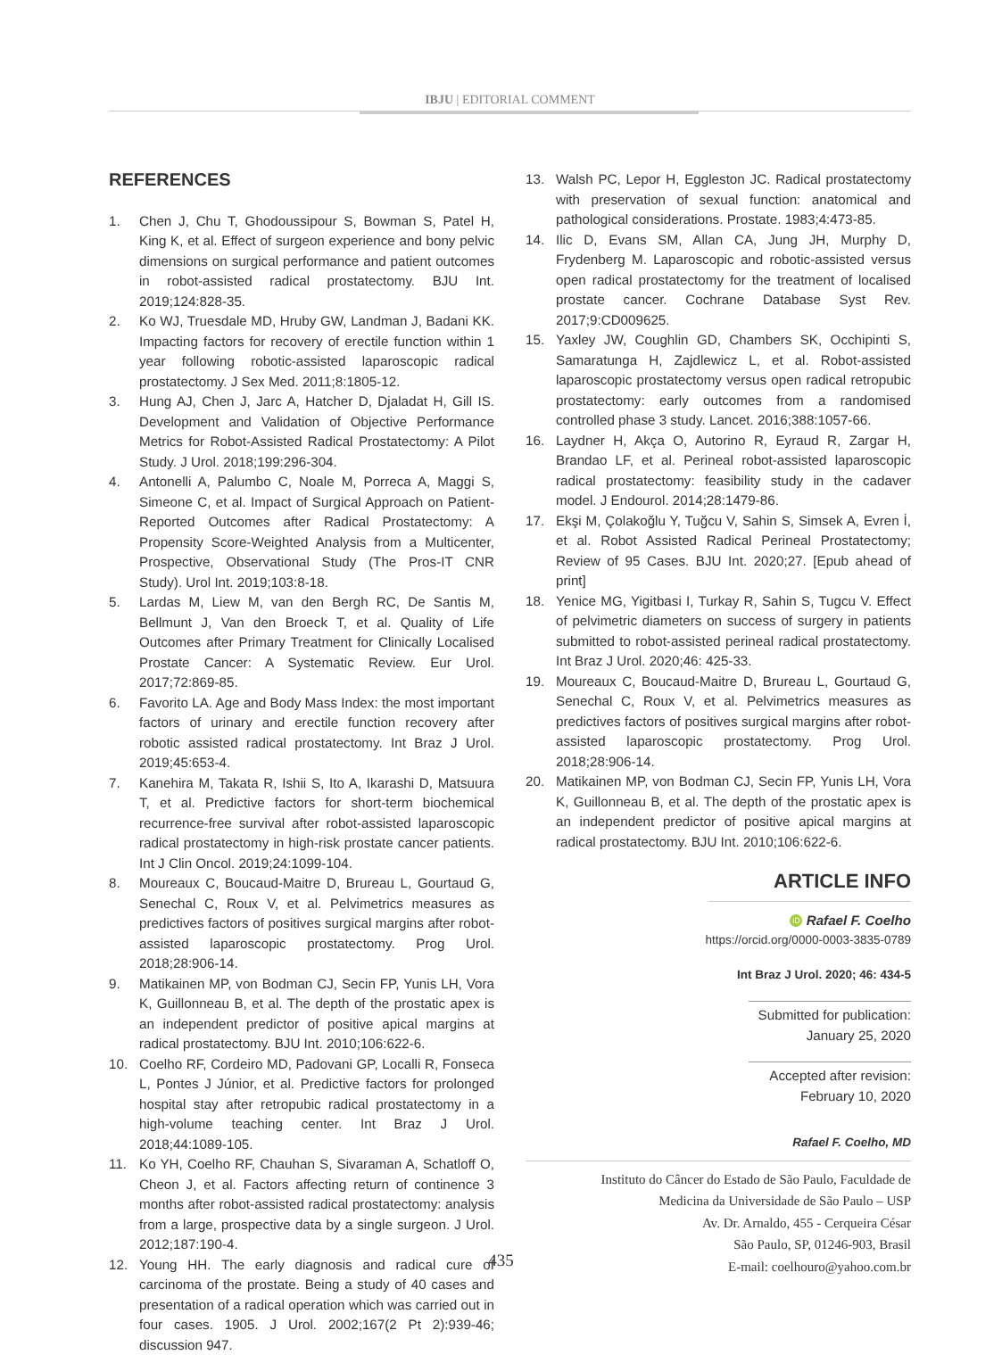IBJU | EDITORIAL COMMENT
REFERENCES
1. Chen J, Chu T, Ghodoussipour S, Bowman S, Patel H, King K, et al. Effect of surgeon experience and bony pelvic dimensions on surgical performance and patient outcomes in robot-assisted radical prostatectomy. BJU Int. 2019;124:828-35.
2. Ko WJ, Truesdale MD, Hruby GW, Landman J, Badani KK. Impacting factors for recovery of erectile function within 1 year following robotic-assisted laparoscopic radical prostatectomy. J Sex Med. 2011;8:1805-12.
3. Hung AJ, Chen J, Jarc A, Hatcher D, Djaladat H, Gill IS. Development and Validation of Objective Performance Metrics for Robot-Assisted Radical Prostatectomy: A Pilot Study. J Urol. 2018;199:296-304.
4. Antonelli A, Palumbo C, Noale M, Porreca A, Maggi S, Simeone C, et al. Impact of Surgical Approach on Patient-Reported Outcomes after Radical Prostatectomy: A Propensity Score-Weighted Analysis from a Multicenter, Prospective, Observational Study (The Pros-IT CNR Study). Urol Int. 2019;103:8-18.
5. Lardas M, Liew M, van den Bergh RC, De Santis M, Bellmunt J, Van den Broeck T, et al. Quality of Life Outcomes after Primary Treatment for Clinically Localised Prostate Cancer: A Systematic Review. Eur Urol. 2017;72:869-85.
6. Favorito LA. Age and Body Mass Index: the most important factors of urinary and erectile function recovery after robotic assisted radical prostatectomy. Int Braz J Urol. 2019;45:653-4.
7. Kanehira M, Takata R, Ishii S, Ito A, Ikarashi D, Matsuura T, et al. Predictive factors for short-term biochemical recurrence-free survival after robot-assisted laparoscopic radical prostatectomy in high-risk prostate cancer patients. Int J Clin Oncol. 2019;24:1099-104.
8. Moureaux C, Boucaud-Maitre D, Brureau L, Gourtaud G, Senechal C, Roux V, et al. Pelvimetrics measures as predictives factors of positives surgical margins after robot-assisted laparoscopic prostatectomy. Prog Urol. 2018;28:906-14.
9. Matikainen MP, von Bodman CJ, Secin FP, Yunis LH, Vora K, Guillonneau B, et al. The depth of the prostatic apex is an independent predictor of positive apical margins at radical prostatectomy. BJU Int. 2010;106:622-6.
10. Coelho RF, Cordeiro MD, Padovani GP, Localli R, Fonseca L, Pontes J Júnior, et al. Predictive factors for prolonged hospital stay after retropubic radical prostatectomy in a high-volume teaching center. Int Braz J Urol. 2018;44:1089-105.
11. Ko YH, Coelho RF, Chauhan S, Sivaraman A, Schatloff O, Cheon J, et al. Factors affecting return of continence 3 months after robot-assisted radical prostatectomy: analysis from a large, prospective data by a single surgeon. J Urol. 2012;187:190-4.
12. Young HH. The early diagnosis and radical cure of carcinoma of the prostate. Being a study of 40 cases and presentation of a radical operation which was carried out in four cases. 1905. J Urol. 2002;167(2 Pt 2):939-46; discussion 947.
13. Walsh PC, Lepor H, Eggleston JC. Radical prostatectomy with preservation of sexual function: anatomical and pathological considerations. Prostate. 1983;4:473-85.
14. Ilic D, Evans SM, Allan CA, Jung JH, Murphy D, Frydenberg M. Laparoscopic and robotic-assisted versus open radical prostatectomy for the treatment of localised prostate cancer. Cochrane Database Syst Rev. 2017;9:CD009625.
15. Yaxley JW, Coughlin GD, Chambers SK, Occhipinti S, Samaratunga H, Zajdlewicz L, et al. Robot-assisted laparoscopic prostatectomy versus open radical retropubic prostatectomy: early outcomes from a randomised controlled phase 3 study. Lancet. 2016;388:1057-66.
16. Laydner H, Akça O, Autorino R, Eyraud R, Zargar H, Brandao LF, et al. Perineal robot-assisted laparoscopic radical prostatectomy: feasibility study in the cadaver model. J Endourol. 2014;28:1479-86.
17. Ekşi M, Çolakoğlu Y, Tuğcu V, Sahin S, Simsek A, Evren İ, et al. Robot Assisted Radical Perineal Prostatectomy; Review of 95 Cases. BJU Int. 2020;27. [Epub ahead of print]
18. Yenice MG, Yigitbasi I, Turkay R, Sahin S, Tugcu V. Effect of pelvimetric diameters on success of surgery in patients submitted to robot-assisted perineal radical prostatectomy. Int Braz J Urol. 2020;46: 425-33.
19. Moureaux C, Boucaud-Maitre D, Brureau L, Gourtaud G, Senechal C, Roux V, et al. Pelvimetrics measures as predictives factors of positives surgical margins after robot-assisted laparoscopic prostatectomy. Prog Urol. 2018;28:906-14.
20. Matikainen MP, von Bodman CJ, Secin FP, Yunis LH, Vora K, Guillonneau B, et al. The depth of the prostatic apex is an independent predictor of positive apical margins at radical prostatectomy. BJU Int. 2010;106:622-6.
ARTICLE INFO
iD Rafael F. Coelho
https://orcid.org/0000-0003-3835-0789
Int Braz J Urol. 2020; 46: 434-5
Submitted for publication:
January 25, 2020
Accepted after revision:
February 10, 2020
Rafael F. Coelho, MD
Instituto do Câncer do Estado de São Paulo, Faculdade de
Medicina da Universidade de São Paulo – USP
Av. Dr. Arnaldo, 455 - Cerqueira César
São Paulo, SP, 01246-903, Brasil
E-mail: coelhouro@yahoo.com.br
435